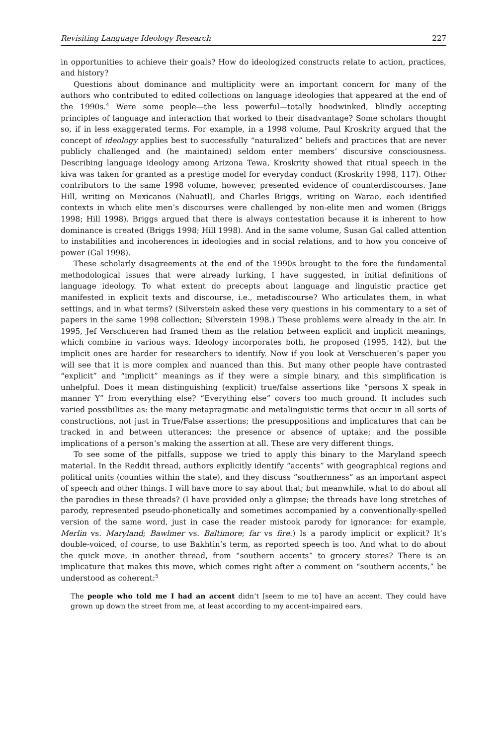Revisiting Language Ideology Research 227
in opportunities to achieve their goals? How do ideologized constructs relate to action, practices, and history?
Questions about dominance and multiplicity were an important concern for many of the authors who contributed to edited collections on language ideologies that appeared at the end of the 1990s.<sup>4</sup> Were some people—the less powerful—totally hoodwinked, blindly accepting principles of language and interaction that worked to their disadvantage? Some scholars thought so, if in less exaggerated terms. For example, in a 1998 volume, Paul Kroskrity argued that the concept of ideology applies best to successfully “naturalized” beliefs and practices that are never publicly challenged and (he maintained) seldom enter members’ discursive consciousness. Describing language ideology among Arizona Tewa, Kroskrity showed that ritual speech in the kiva was taken for granted as a prestige model for everyday conduct (Kroskrity 1998, 117). Other contributors to the same 1998 volume, however, presented evidence of counterdiscourses. Jane Hill, writing on Mexicanos (Nahuatl), and Charles Briggs, writing on Warao, each identified contexts in which elite men’s discourses were challenged by non-elite men and women (Briggs 1998; Hill 1998). Briggs argued that there is always contestation because it is inherent to how dominance is created (Briggs 1998; Hill 1998). And in the same volume, Susan Gal called attention to instabilities and incoherences in ideologies and in social relations, and to how you conceive of power (Gal 1998).
These scholarly disagreements at the end of the 1990s brought to the fore the fundamental methodological issues that were already lurking, I have suggested, in initial definitions of language ideology. To what extent do precepts about language and linguistic practice get manifested in explicit texts and discourse, i.e., metadiscourse? Who articulates them, in what settings, and in what terms? (Silverstein asked these very questions in his commentary to a set of papers in the same 1998 collection; Silverstein 1998.) These problems were already in the air. In 1995, Jef Verschueren had framed them as the relation between explicit and implicit meanings, which combine in various ways. Ideology incorporates both, he proposed (1995, 142), but the implicit ones are harder for researchers to identify. Now if you look at Verschueren’s paper you will see that it is more complex and nuanced than this. But many other people have contrasted “explicit” and “implicit” meanings as if they were a simple binary, and this simplification is unhelpful. Does it mean distinguishing (explicit) true/false assertions like “persons X speak in manner Y” from everything else? “Everything else” covers too much ground. It includes such varied possibilities as: the many metapragmatic and metalinguistic terms that occur in all sorts of constructions, not just in True/False assertions; the presuppositions and implicatures that can be tracked in and between utterances; the presence or absence of uptake; and the possible implications of a person’s making the assertion at all. These are very different things.
To see some of the pitfalls, suppose we tried to apply this binary to the Maryland speech material. In the Reddit thread, authors explicitly identify “accents” with geographical regions and political units (counties within the state), and they discuss “southernness” as an important aspect of speech and other things. I will have more to say about that; but meanwhile, what to do about all the parodies in these threads? (I have provided only a glimpse; the threads have long stretches of parody, represented pseudo-phonetically and sometimes accompanied by a conventionally-spelled version of the same word, just in case the reader mistook parody for ignorance: for example, Merlin vs. Maryland; Bawlmer vs. Baltimore; far vs fire.) Is a parody implicit or explicit? It’s double-voiced, of course, to use Bakhtin’s term, as reported speech is too. And what to do about the quick move, in another thread, from “southern accents” to grocery stores? There is an implicature that makes this move, which comes right after a comment on “southern accents,” be understood as coherent:<sup>5</sup>
The people who told me I had an accent didn’t [seem to me to] have an accent. They could have grown up down the street from me, at least according to my accent-impaired ears.